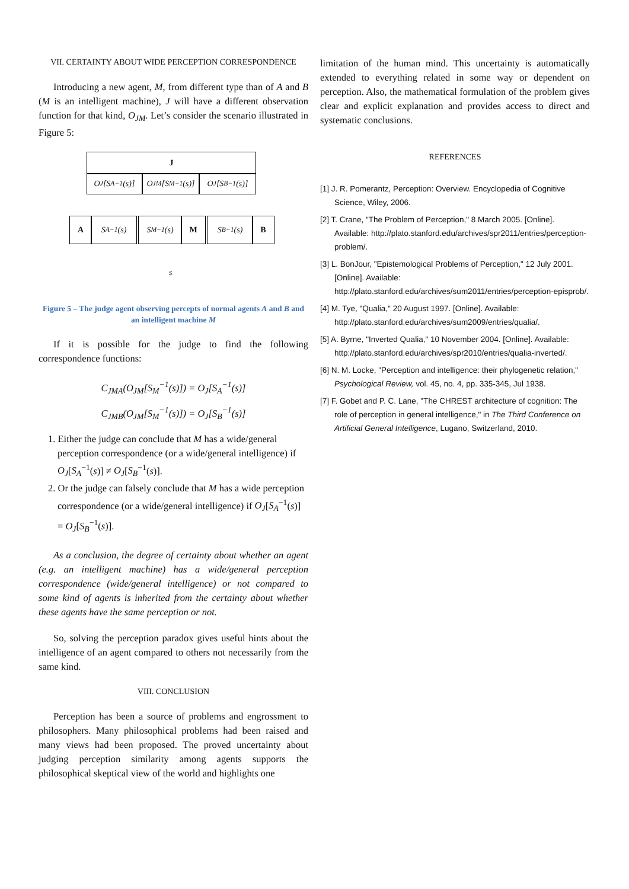VII. CERTAINTY ABOUT WIDE PERCEPTION CORRESPONDENCE
Introducing a new agent, M, from different type than of A and B (M is an intelligent machine), J will have a different observation function for that kind, O<sub>JM</sub>. Let’s consider the scenario illustrated in Figure 5:
J
O<sub>J</sub>[S<sub>A</sub><sup>−1</sup>(s)]
O<sub>JM</sub>[S<sub>M</sub><sup>−1</sup>(s)]
O<sub>J</sub>[S<sub>B</sub><sup>−1</sup>(s)]
A S<sub>A</sub><sup>−1</sup>(s) S<sub>M</sub><sup>−1</sup>(s) M S<sub>B</sub><sup>−1</sup>(s) B
s
Figure 5 – The judge agent observing percepts of normal agents A and B and an intelligent machine M
If it is possible for the judge to find the following correspondence functions:
C<sub>JMA</sub>(O<sub>JM</sub>[S<sub>M</sub><sup>−1</sup>(s)]) = O<sub>J</sub>[S<sub>A</sub><sup>−1</sup>(s)]
C<sub>JMB</sub>(O<sub>JM</sub>[S<sub>M</sub><sup>−1</sup>(s)]) = O<sub>J</sub>[S<sub>B</sub><sup>−1</sup>(s)]
1. Either the judge can conclude that M has a wide/general perception correspondence (or a wide/general intelligence) if O<sub>J</sub>[S<sub>A</sub><sup>−1</sup>(s)] ≠ O<sub>J</sub>[S<sub>B</sub><sup>−1</sup>(s)].
2. Or the judge can falsely conclude that M has a wide perception correspondence (or a wide/general intelligence) if O<sub>J</sub>[S<sub>A</sub><sup>−1</sup>(s)] = O<sub>J</sub>[S<sub>B</sub><sup>−1</sup>(s)].
As a conclusion, the degree of certainty about whether an agent (e.g. an intelligent machine) has a wide/general perception correspondence (wide/general intelligence) or not compared to some kind of agents is inherited from the certainty about whether these agents have the same perception or not.
So, solving the perception paradox gives useful hints about the intelligence of an agent compared to others not necessarily from the same kind.
VIII. CONCLUSION
Perception has been a source of problems and engrossment to philosophers. Many philosophical problems had been raised and many views had been proposed. The proved uncertainty about judging perception similarity among agents supports the philosophical skeptical view of the world and highlights one
limitation of the human mind. This uncertainty is automatically extended to everything related in some way or dependent on perception. Also, the mathematical formulation of the problem gives clear and explicit explanation and provides access to direct and systematic conclusions.
REFERENCES
[1] J. R. Pomerantz, Perception: Overview. Encyclopedia of Cognitive Science, Wiley, 2006.
[2] T. Crane, "The Problem of Perception," 8 March 2005. [Online]. Available: http://plato.stanford.edu/archives/spr2011/entries/perception-problem/.
[3] L. BonJour, "Epistemological Problems of Perception," 12 July 2001. [Online]. Available: http://plato.stanford.edu/archives/sum2011/entries/perception-episprob/.
[4] M. Tye, "Qualia," 20 August 1997. [Online]. Available: http://plato.stanford.edu/archives/sum2009/entries/qualia/.
[5] A. Byrne, "Inverted Qualia," 10 November 2004. [Online]. Available: http://plato.stanford.edu/archives/spr2010/entries/qualia-inverted/.
[6] N. M. Locke, "Perception and intelligence: their phylogenetic relation," Psychological Review, vol. 45, no. 4, pp. 335-345, Jul 1938.
[7] F. Gobet and P. C. Lane, "The CHREST architecture of cognition: The role of perception in general intelligence," in The Third Conference on Artificial General Intelligence, Lugano, Switzerland, 2010.